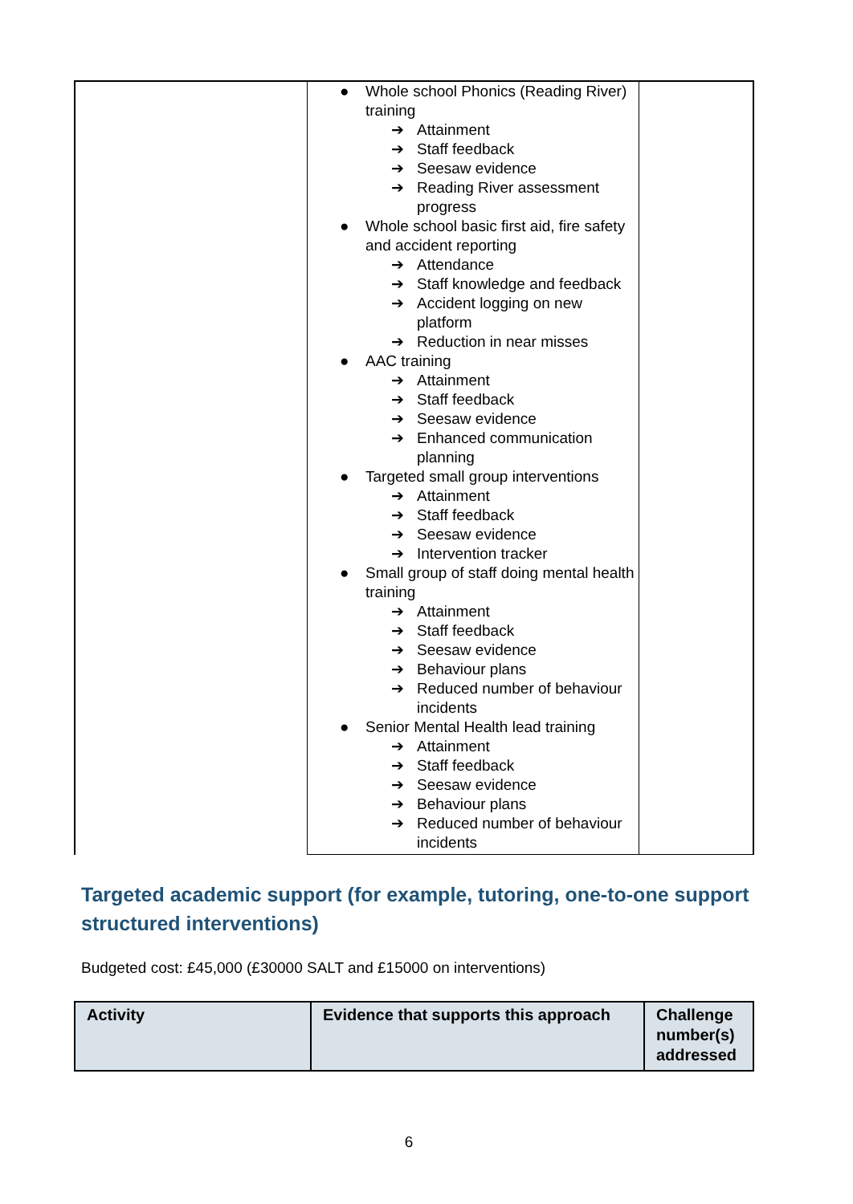| | ● Whole school Phonics (Reading River) training ➔ Attainment ➔ Staff feedback ➔ Seesaw evidence ➔ Reading River assessment progress ● Whole school basic first aid, fire safety and accident reporting ➔ Attendance ➔ Staff knowledge and feedback ➔ Accident logging on new platform ➔ Reduction in near misses ● AAC training ➔ Attainment ➔ Staff feedback ➔ Seesaw evidence ➔ Enhanced communication planning ● Targeted small group interventions ➔ Attainment ➔ Staff feedback ➔ Seesaw evidence ➔ Intervention tracker ● Small group of staff doing mental health training ➔ Attainment ➔ Staff feedback ➔ Seesaw evidence ➔ Behaviour plans ➔ Reduced number of behaviour incidents ● Senior Mental Health lead training ➔ Attainment ➔ Staff feedback ➔ Seesaw evidence ➔ Behaviour plans ➔ Reduced number of behaviour incidents | |
Targeted academic support (for example, tutoring, one-to-one support structured interventions)
Budgeted cost: £45,000 (£30000 SALT and £15000 on interventions)
| Activity | Evidence that supports this approach | Challenge number(s) addressed |
| --- | --- | --- |
6